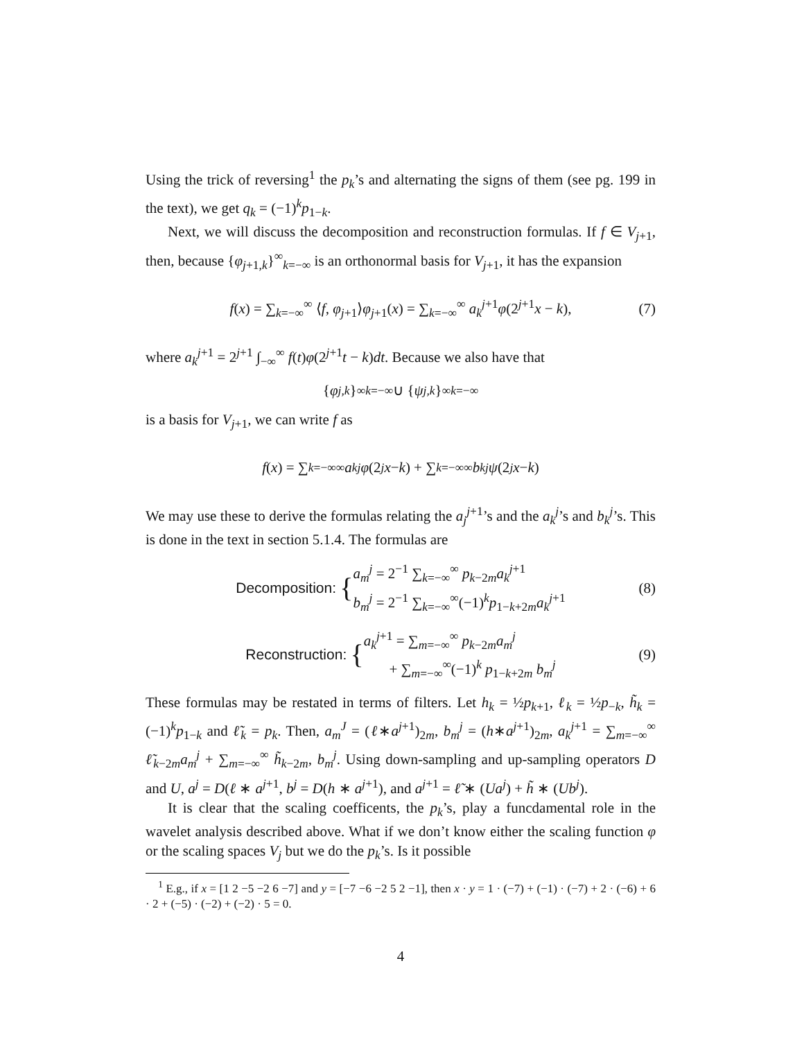Using the trick of reversing<sup>1</sup> the p<sub>k</sub>’s and alternating the signs of them (see pg. 199 in the text), we get q<sub>k</sub> = (−1)<sup>k</sup>p<sub>1−k</sub>.
Next, we will discuss the decomposition and reconstruction formulas. If f ∈ V<sub>j+1</sub>, then, because {φ<sub>j+1,k</sub>}<sup>∞</sup><sub>k=−∞</sub> is an orthonormal basis for V<sub>j+1</sub>, it has the expansion
f(x) = ∑<sub>k=−∞</sub><sup>∞</sup> ⟨f, φ<sub>j+1</sub>⟩φ<sub>j+1</sub>(x) = ∑<sub>k=−∞</sub><sup>∞</sup> a<sub>k</sub><sup>j+1</sup>φ(2<sup>j+1</sup>x − k), (7)
where a<sub>k</sub><sup>j+1</sup> = 2<sup>j+1</sup> ∫<sub>−∞</sub><sup>∞</sup> f(t)φ(2<sup>j+1</sup>t − k)dt. Because we also have that
{ φ<sub>j,k</sub> }<sup>∞</sup><sub>k=−∞</sub> ∪ { ψ<sub>j,k</sub> }<sup>∞</sup><sub>k=−∞</sub>
is a basis for V<sub>j+1</sub>, we can write f as
f (x) = ∑<sub>k=−∞</sub><sup>∞</sup> a<sub>k</sub><sup>j</sup> φ (2<sup>j</sup> x − k) + ∑<sub>k=−∞</sub><sup>∞</sup> b<sub>k</sub><sup>j</sup> ψ (2<sup>j</sup> x − k)
We may use these to derive the formulas relating the a<sub>j</sub><sup>j+1</sup>’s and the a<sub>k</sub><sup>j</sup>’s and b<sub>k</sub><sup>j</sup>’s. This is done in the text in section 5.1.4. The formulas are
Decomposition: { a<sub>m</sub><sup>j</sup> = 2<sup>−1</sup> ∑<sub>k=−∞</sub><sup>∞</sup> p<sub>k−2m</sub>a<sub>k</sub><sup>j+1</sup>
b<sub>m</sub><sup>j</sup> = 2<sup>−1</sup> ∑<sub>k=−∞</sub><sup>∞</sup>(−1)<sup>k</sup>p<sub>1−k+2m</sub>a<sub>k</sub><sup>j+1</sup> (8)
Reconstruction: { a<sub>k</sub><sup>j+1</sup> = ∑<sub>m=−∞</sub><sup>∞</sup> p<sub>k−2m</sub>a<sub>m</sub><sup>j</sup>
+ ∑<sub>m=−∞</sub><sup>∞</sup>(−1)<sup>k</sup> p<sub>1−k+2m</sub> b<sub>m</sub><sup>j</sup> (9)
These formulas may be restated in terms of filters. Let h<sub>k</sub> = ½p<sub>k+1</sub>, ℓ<sub>k</sub> = ½p<sub>−k</sub>, h̃<sub>k</sub> = (−1)<sup>k</sup>p<sub>1−k</sub> and ℓ̃<sub>k</sub> = p<sub>k</sub>. Then, a<sub>m</sub><sup>J</sup> = (ℓ∗a<sup>j+1</sup>)<sub>2m</sub>, b<sub>m</sub><sup>j</sup> = (h∗a<sup>j+1</sup>)<sub>2m</sub>, a<sub>k</sub><sup>j+1</sup> = ∑<sub>m=−∞</sub><sup>∞</sup> ℓ̃<sub>k−2m</sub>a<sub>m</sub><sup>j</sup> + ∑<sub>m=−∞</sub><sup>∞</sup> h̃<sub>k−2m</sub>, b<sub>m</sub><sup>j</sup>. Using down-sampling and up-sampling operators D and U, a<sup>j</sup> = D(ℓ ∗ a<sup>j+1</sup>, b<sup>j</sup> = D(h ∗ a<sup>j+1</sup>), and a<sup>j+1</sup> = ℓ̃ ∗ (Ua<sup>j</sup>) + h̃ ∗ (Ub<sup>j</sup>).
It is clear that the scaling coefficents, the p<sub>k</sub>’s, play a funcdamental role in the wavelet analysis described above. What if we don’t know either the scaling function φ or the scaling spaces V<sub>j</sub> but we do the p<sub>k</sub>’s. Is it possible
<sup>1</sup> E.g., if x = [1 2 −5 −2 6 −7] and y = [−7 −6 −2 5 2 −1], then x · y = 1 · (−7) + (−1) · (−7) + 2 · (−6) + 6 · 2 + (−5) · (−2) + (−2) · 5 = 0.
4